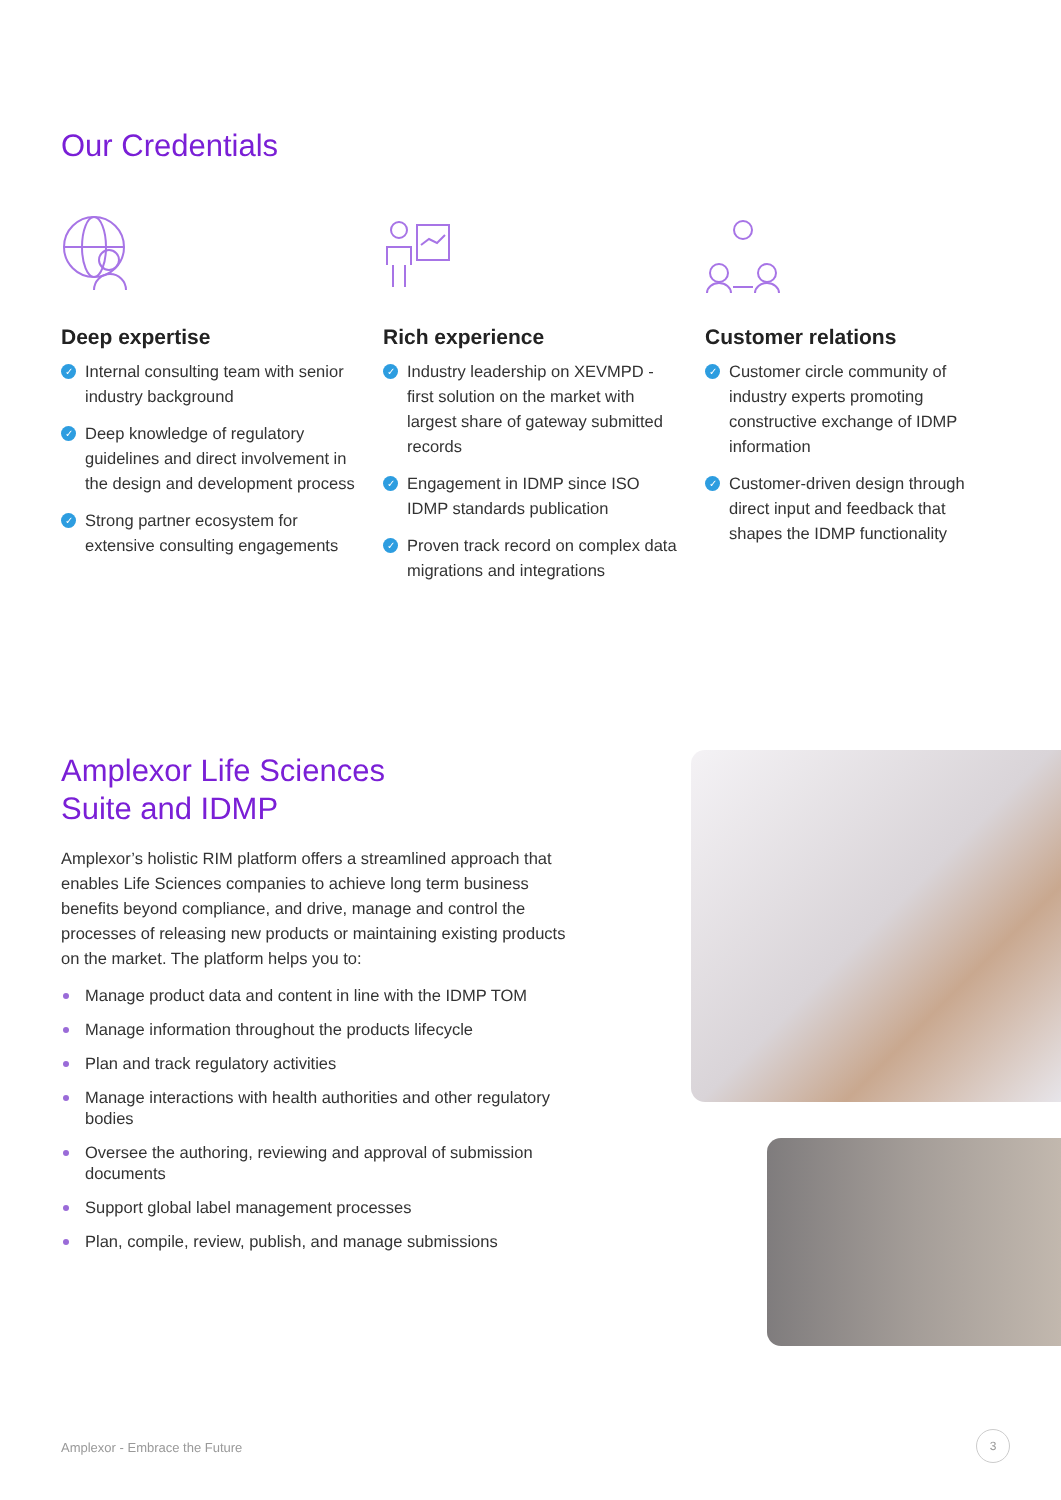Our Credentials
Deep expertise
✓ Internal consulting team with senior industry background
✓ Deep knowledge of regulatory guidelines and direct involvement in the design and development process
✓ Strong partner ecosystem for extensive consulting engagements
Rich experience
✓ Industry leadership on XEVMPD - first solution on the market with largest share of gateway submitted records
✓ Engagement in IDMP since ISO IDMP standards publication
✓ Proven track record on complex data migrations and integrations
Customer relations
✓ Customer circle community of industry experts promoting constructive exchange of IDMP information
✓ Customer-driven design through direct input and feedback that shapes the IDMP functionality
Amplexor Life Sciences
Suite and IDMP
Amplexor’s holistic RIM platform offers a streamlined approach that enables Life Sciences companies to achieve long term business benefits beyond compliance, and drive, manage and control the processes of releasing new products or maintaining existing products on the market. The platform helps you to:
Manage product data and content in line with the IDMP TOM
Manage information throughout the products lifecycle
Plan and track regulatory activities
Manage interactions with health authorities and other regulatory bodies
Oversee the authoring, reviewing and approval of submission documents
Support global label management processes
Plan, compile, review, publish, and manage submissions
Amplexor - Embrace the Future
3